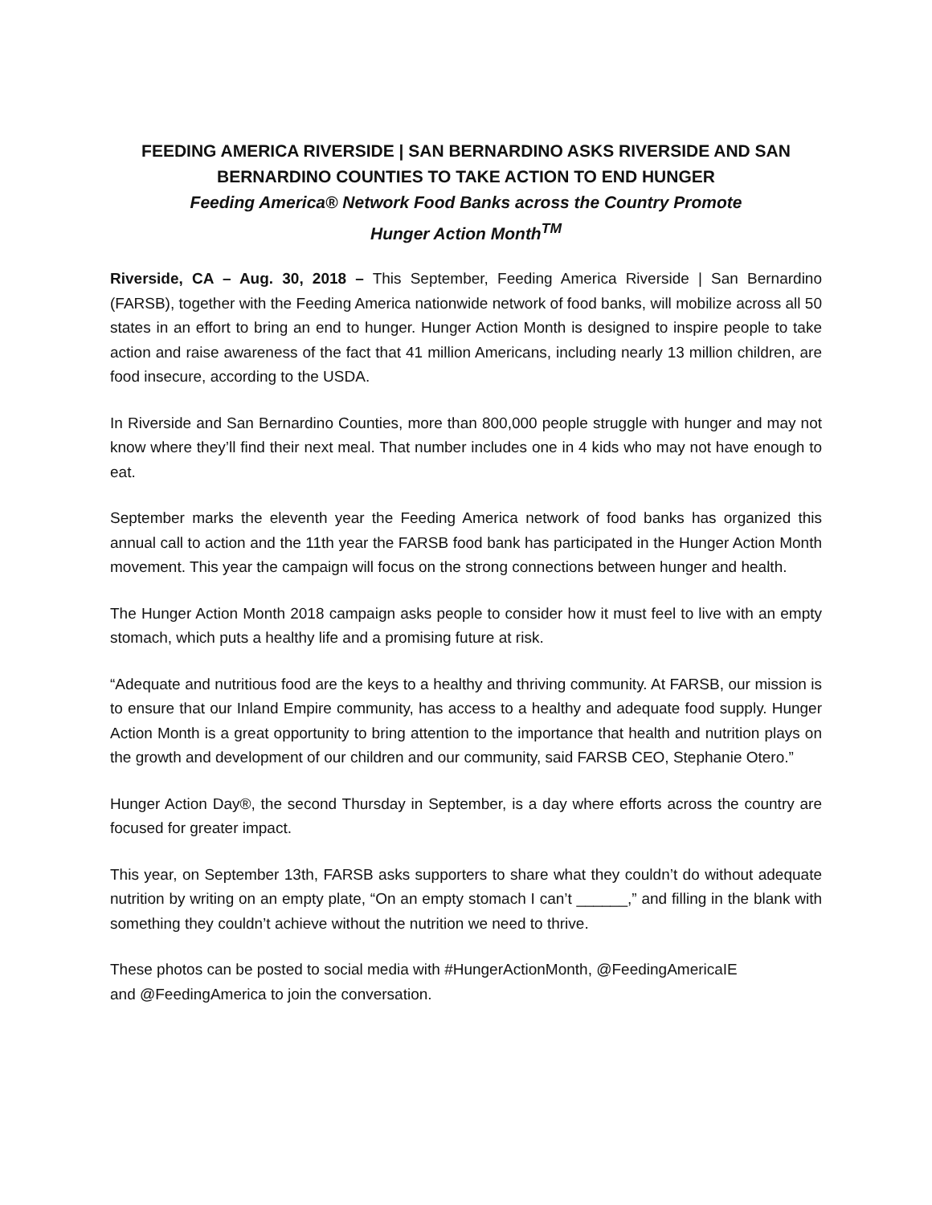FEEDING AMERICA RIVERSIDE | SAN BERNARDINO ASKS RIVERSIDE AND SAN BERNARDINO COUNTIES TO TAKE ACTION TO END HUNGER
Feeding America® Network Food Banks across the Country Promote
Hunger Action Month<sup>TM</sup>
Riverside, CA – Aug. 30, 2018 – This September, Feeding America Riverside | San Bernardino (FARSB), together with the Feeding America nationwide network of food banks, will mobilize across all 50 states in an effort to bring an end to hunger. Hunger Action Month is designed to inspire people to take action and raise awareness of the fact that 41 million Americans, including nearly 13 million children, are food insecure, according to the USDA.
In Riverside and San Bernardino Counties, more than 800,000 people struggle with hunger and may not know where they’ll find their next meal. That number includes one in 4 kids who may not have enough to eat.
September marks the eleventh year the Feeding America network of food banks has organized this annual call to action and the 11th year the FARSB food bank has participated in the Hunger Action Month movement. This year the campaign will focus on the strong connections between hunger and health.
The Hunger Action Month 2018 campaign asks people to consider how it must feel to live with an empty stomach, which puts a healthy life and a promising future at risk.
“Adequate and nutritious food are the keys to a healthy and thriving community. At FARSB, our mission is to ensure that our Inland Empire community, has access to a healthy and adequate food supply. Hunger Action Month is a great opportunity to bring attention to the importance that health and nutrition plays on the growth and development of our children and our community, said FARSB CEO, Stephanie Otero.”
Hunger Action Day®, the second Thursday in September, is a day where efforts across the country are focused for greater impact.
This year, on September 13th, FARSB asks supporters to share what they couldn’t do without adequate nutrition by writing on an empty plate, “On an empty stomach I can’t ______,” and filling in the blank with something they couldn’t achieve without the nutrition we need to thrive.
These photos can be posted to social media with #HungerActionMonth, @FeedingAmericaIE
and @FeedingAmerica to join the conversation.